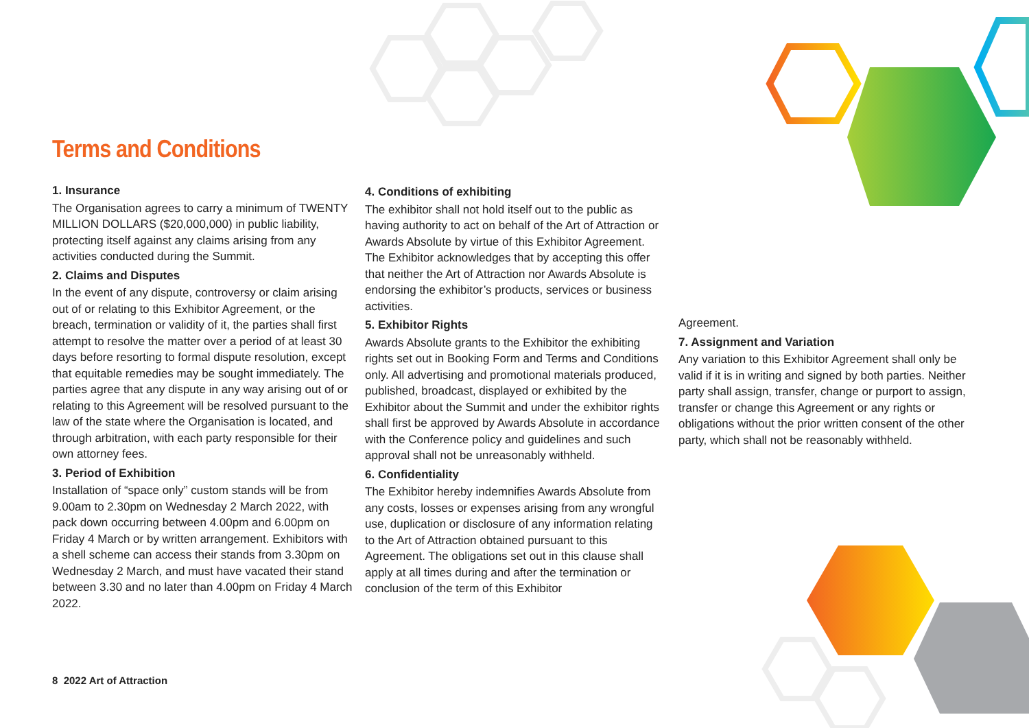Terms and Conditions
1. Insurance
The Organisation agrees to carry a minimum of TWENTY MILLION DOLLARS ($20,000,000) in public liability, protecting itself against any claims arising from any activities conducted during the Summit.
2. Claims and Disputes
In the event of any dispute, controversy or claim arising out of or relating to this Exhibitor Agreement, or the breach, termination or validity of it, the parties shall first attempt to resolve the matter over a period of at least 30 days before resorting to formal dispute resolution, except that equitable remedies may be sought immediately. The parties agree that any dispute in any way arising out of or relating to this Agreement will be resolved pursuant to the law of the state where the Organisation is located, and through arbitration, with each party responsible for their own attorney fees.
3. Period of Exhibition
Installation of “space only” custom stands will be from 9.00am to 2.30pm on Wednesday 2 March 2022, with pack down occurring between 4.00pm and 6.00pm on Friday 4 March or by written arrangement. Exhibitors with a shell scheme can access their stands from 3.30pm on Wednesday 2 March, and must have vacated their stand between 3.30 and no later than 4.00pm on Friday 4 March 2022.
4. Conditions of exhibiting
The exhibitor shall not hold itself out to the public as having authority to act on behalf of the Art of Attraction or Awards Absolute by virtue of this Exhibitor Agreement. The Exhibitor acknowledges that by accepting this offer that neither the Art of Attraction nor Awards Absolute is endorsing the exhibitor’s products, services or business activities.
5. Exhibitor Rights
Awards Absolute grants to the Exhibitor the exhibiting rights set out in Booking Form and Terms and Conditions only. All advertising and promotional materials produced, published, broadcast, displayed or exhibited by the Exhibitor about the Summit and under the exhibitor rights shall first be approved by Awards Absolute in accordance with the Conference policy and guidelines and such approval shall not be unreasonably withheld.
6. Confidentiality
The Exhibitor hereby indemnifies Awards Absolute from any costs, losses or expenses arising from any wrongful use, duplication or disclosure of any information relating to the Art of Attraction obtained pursuant to this Agreement. The obligations set out in this clause shall apply at all times during and after the termination or conclusion of the term of this Exhibitor
Agreement.
7. Assignment and Variation
Any variation to this Exhibitor Agreement shall only be valid if it is in writing and signed by both parties. Neither party shall assign, transfer, change or purport to assign, transfer or change this Agreement or any rights or obligations without the prior written consent of the other party, which shall not be reasonably withheld.
8 2022 Art of Attraction